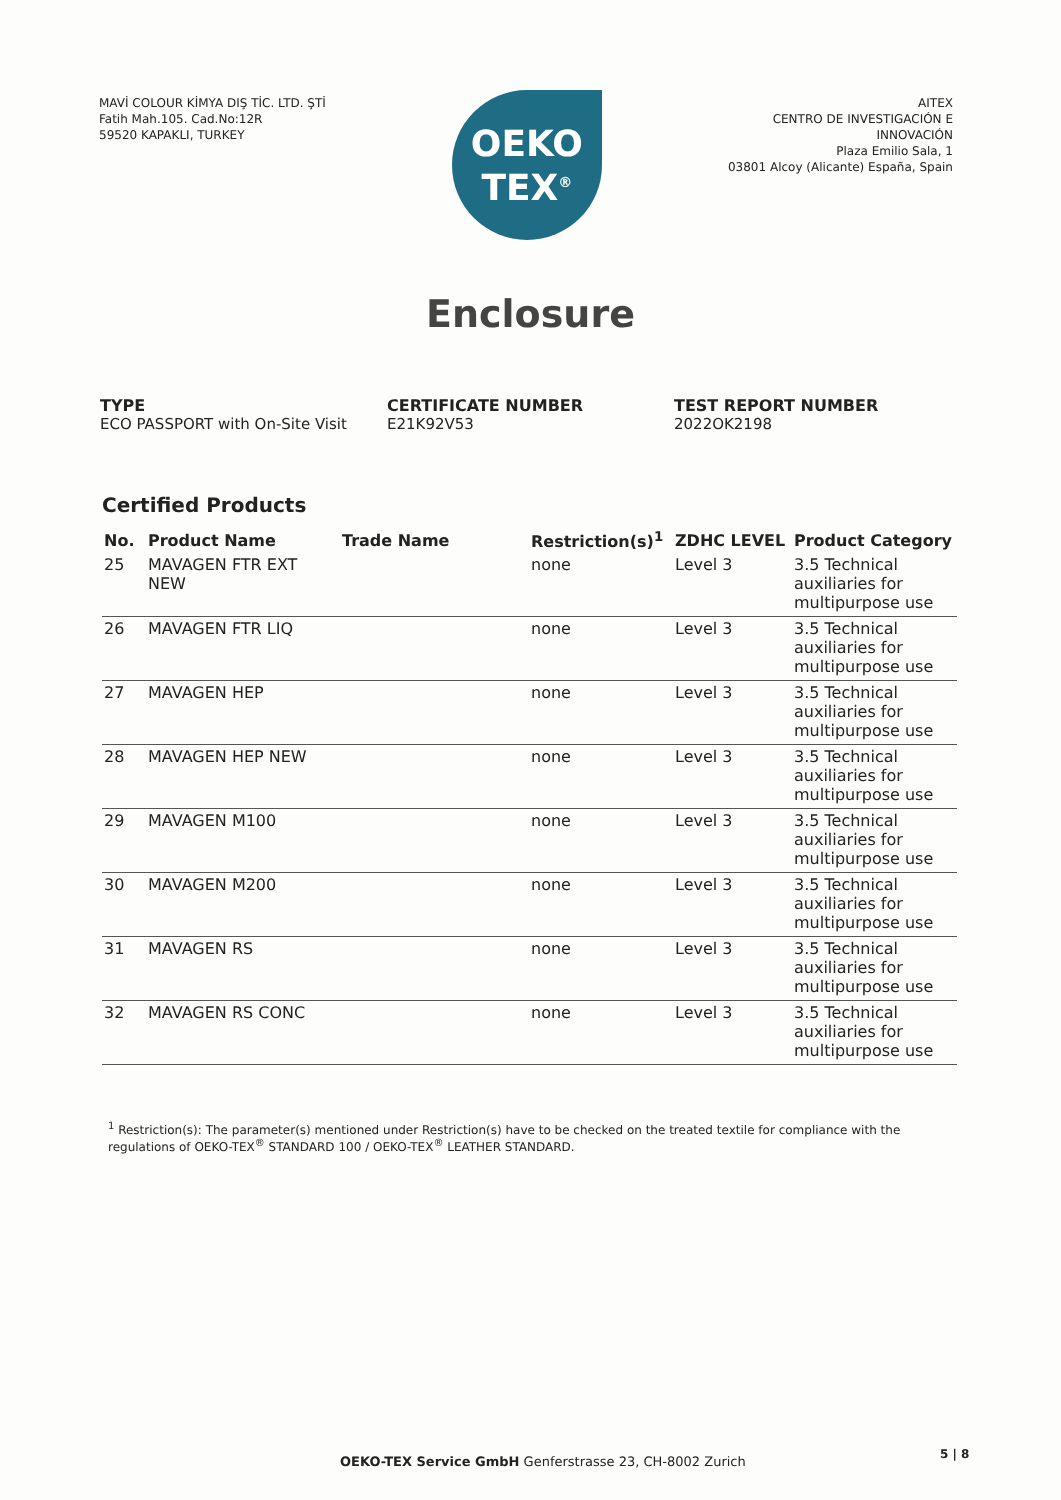MAVİ COLOUR KİMYA DIŞ TİC. LTD. ŞTİ
Fatih Mah.105. Cad.No:12R
59520 KAPAKLI, TURKEY
OEKO
TEX<sup>®</sup>
AITEX
CENTRO DE INVESTIGACIÓN E
INNOVACIÓN
Plaza Emilio Sala, 1
03801 Alcoy (Alicante) España, Spain
Enclosure
TYPE
ECO PASSPORT with On-Site Visit
CERTIFICATE NUMBER
E21K92V53
TEST REPORT NUMBER
2022OK2198
Certified Products
| No. | Product Name | Trade Name | Restriction(s)<sup>1</sup> | ZDHC LEVEL | Product Category |
| --- | --- | --- | --- | --- | --- |
| 25 | MAVAGEN FTR EXT NEW | | none | Level 3 | 3.5 Technical auxiliaries for multipurpose use |
| 26 | MAVAGEN FTR LIQ | | none | Level 3 | 3.5 Technical auxiliaries for multipurpose use |
| 27 | MAVAGEN HEP | | none | Level 3 | 3.5 Technical auxiliaries for multipurpose use |
| 28 | MAVAGEN HEP NEW | | none | Level 3 | 3.5 Technical auxiliaries for multipurpose use |
| 29 | MAVAGEN M100 | | none | Level 3 | 3.5 Technical auxiliaries for multipurpose use |
| 30 | MAVAGEN M200 | | none | Level 3 | 3.5 Technical auxiliaries for multipurpose use |
| 31 | MAVAGEN RS | | none | Level 3 | 3.5 Technical auxiliaries for multipurpose use |
| 32 | MAVAGEN RS CONC | | none | Level 3 | 3.5 Technical auxiliaries for multipurpose use |
<sup>1</sup> Restriction(s): The parameter(s) mentioned under Restriction(s) have to be checked on the treated textile for compliance with the regulations of OEKO-TEX<sup>®</sup> STANDARD 100 / OEKO-TEX<sup>®</sup> LEATHER STANDARD.
OEKO-TEX Service GmbH Genferstrasse 23, CH-8002 Zurich
5 | 8